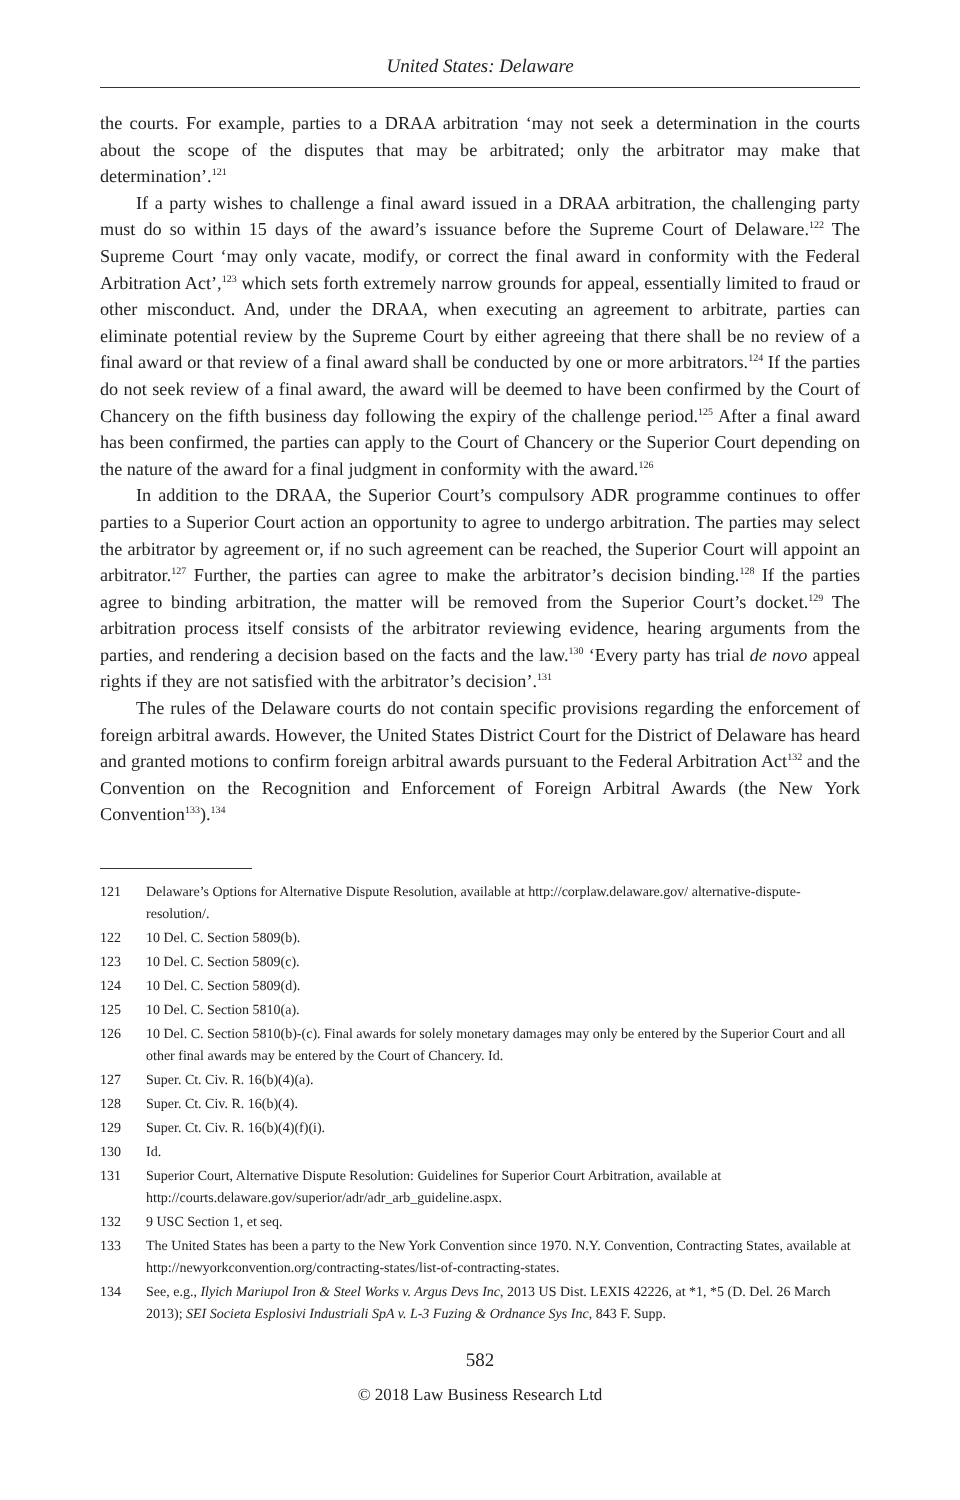United States: Delaware
the courts. For example, parties to a DRAA arbitration ‘may not seek a determination in the courts about the scope of the disputes that may be arbitrated; only the arbitrator may make that determination’.<sup>121</sup>
If a party wishes to challenge a final award issued in a DRAA arbitration, the challenging party must do so within 15 days of the award’s issuance before the Supreme Court of Delaware.<sup>122</sup> The Supreme Court ‘may only vacate, modify, or correct the final award in conformity with the Federal Arbitration Act’,<sup>123</sup> which sets forth extremely narrow grounds for appeal, essentially limited to fraud or other misconduct. And, under the DRAA, when executing an agreement to arbitrate, parties can eliminate potential review by the Supreme Court by either agreeing that there shall be no review of a final award or that review of a final award shall be conducted by one or more arbitrators.<sup>124</sup> If the parties do not seek review of a final award, the award will be deemed to have been confirmed by the Court of Chancery on the fifth business day following the expiry of the challenge period.<sup>125</sup> After a final award has been confirmed, the parties can apply to the Court of Chancery or the Superior Court depending on the nature of the award for a final judgment in conformity with the award.<sup>126</sup>
In addition to the DRAA, the Superior Court’s compulsory ADR programme continues to offer parties to a Superior Court action an opportunity to agree to undergo arbitration. The parties may select the arbitrator by agreement or, if no such agreement can be reached, the Superior Court will appoint an arbitrator.<sup>127</sup> Further, the parties can agree to make the arbitrator’s decision binding.<sup>128</sup> If the parties agree to binding arbitration, the matter will be removed from the Superior Court’s docket.<sup>129</sup> The arbitration process itself consists of the arbitrator reviewing evidence, hearing arguments from the parties, and rendering a decision based on the facts and the law.<sup>130</sup> ‘Every party has trial de novo appeal rights if they are not satisfied with the arbitrator’s decision’.<sup>131</sup>
The rules of the Delaware courts do not contain specific provisions regarding the enforcement of foreign arbitral awards. However, the United States District Court for the District of Delaware has heard and granted motions to confirm foreign arbitral awards pursuant to the Federal Arbitration Act<sup>132</sup> and the Convention on the Recognition and Enforcement of Foreign Arbitral Awards (the New York Convention<sup>133</sup>).<sup>134</sup>
121 Delaware’s Options for Alternative Dispute Resolution, available at http://corplaw.delaware.gov/ alternative-dispute-resolution/.
122 10 Del. C. Section 5809(b).
123 10 Del. C. Section 5809(c).
124 10 Del. C. Section 5809(d).
125 10 Del. C. Section 5810(a).
126 10 Del. C. Section 5810(b)-(c). Final awards for solely monetary damages may only be entered by the Superior Court and all other final awards may be entered by the Court of Chancery. Id.
127 Super. Ct. Civ. R. 16(b)(4)(a).
128 Super. Ct. Civ. R. 16(b)(4).
129 Super. Ct. Civ. R. 16(b)(4)(f)(i).
130 Id.
131 Superior Court, Alternative Dispute Resolution: Guidelines for Superior Court Arbitration, available at http://courts.delaware.gov/superior/adr/adr_arb_guideline.aspx.
132 9 USC Section 1, et seq.
133 The United States has been a party to the New York Convention since 1970. N.Y. Convention, Contracting States, available at http://newyorkconvention.org/contracting-states/list-of-contracting-states.
134 See, e.g., Ilyich Mariupol Iron & Steel Works v. Argus Devs Inc, 2013 US Dist. LEXIS 42226, at *1, *5 (D. Del. 26 March 2013); SEI Societa Esplosivi Industriali SpA v. L-3 Fuzing & Ordnance Sys Inc, 843 F. Supp.
582
© 2018 Law Business Research Ltd